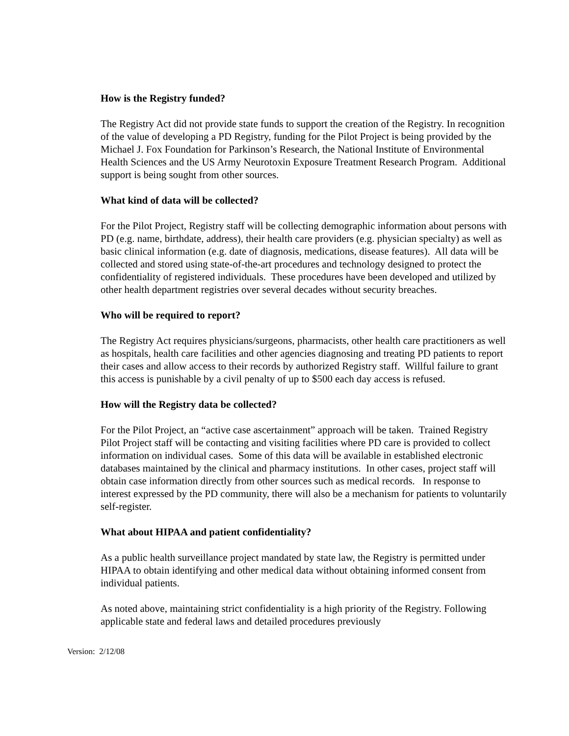How is the Registry funded?
The Registry Act did not provide state funds to support the creation of the Registry. In recognition of the value of developing a PD Registry, funding for the Pilot Project is being provided by the Michael J. Fox Foundation for Parkinson’s Research, the National Institute of Environmental Health Sciences and the US Army Neurotoxin Exposure Treatment Research Program. Additional support is being sought from other sources.
What kind of data will be collected?
For the Pilot Project, Registry staff will be collecting demographic information about persons with PD (e.g. name, birthdate, address), their health care providers (e.g. physician specialty) as well as basic clinical information (e.g. date of diagnosis, medications, disease features). All data will be collected and stored using state-of-the-art procedures and technology designed to protect the confidentiality of registered individuals. These procedures have been developed and utilized by other health department registries over several decades without security breaches.
Who will be required to report?
The Registry Act requires physicians/surgeons, pharmacists, other health care practitioners as well as hospitals, health care facilities and other agencies diagnosing and treating PD patients to report their cases and allow access to their records by authorized Registry staff. Willful failure to grant this access is punishable by a civil penalty of up to $500 each day access is refused.
How will the Registry data be collected?
For the Pilot Project, an “active case ascertainment” approach will be taken. Trained Registry Pilot Project staff will be contacting and visiting facilities where PD care is provided to collect information on individual cases. Some of this data will be available in established electronic databases maintained by the clinical and pharmacy institutions. In other cases, project staff will obtain case information directly from other sources such as medical records. In response to interest expressed by the PD community, there will also be a mechanism for patients to voluntarily self-register.
What about HIPAA and patient confidentiality?
As a public health surveillance project mandated by state law, the Registry is permitted under HIPAA to obtain identifying and other medical data without obtaining informed consent from individual patients.
As noted above, maintaining strict confidentiality is a high priority of the Registry. Following applicable state and federal laws and detailed procedures previously
Version: 2/12/08